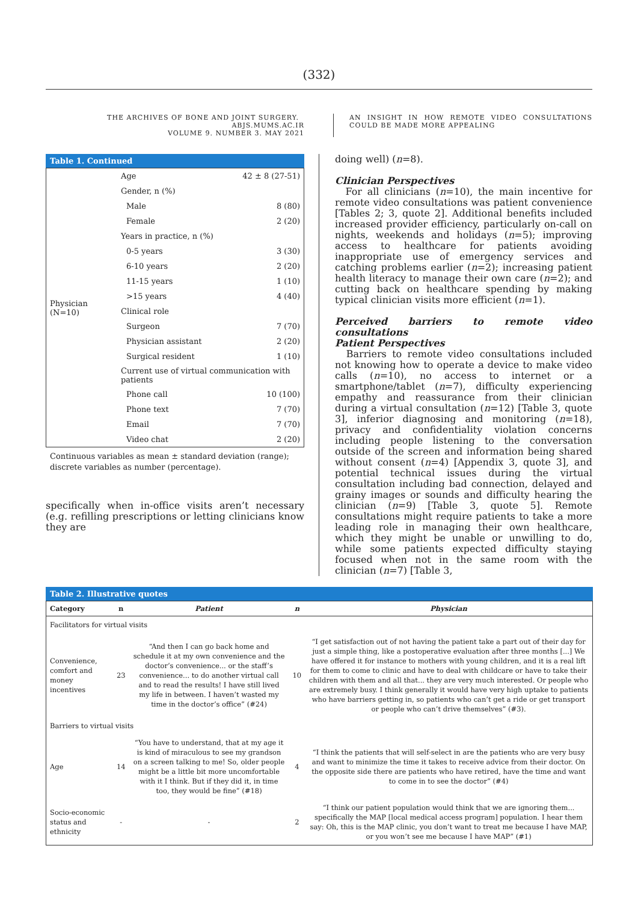(332)
THE ARCHIVES OF BONE AND JOINT SURGERY. ABJS.MUMS.AC.IR
VOLUME 9. NUMBER 3. MAY 2021
AN INSIGHT IN HOW REMOTE VIDEO CONSULTATIONS COULD BE MADE MORE APPEALING
Table 1. Continued
| Physician (N=10) | Age | 42 ± 8 (27-51) |
| | Gender, n (%) | |
| | Male | 8 (80) |
| | Female | 2 (20) |
| | Years in practice, n (%) | |
| | 0-5 years | 3 (30) |
| | 6-10 years | 2 (20) |
| | 11-15 years | 1 (10) |
| | >15 years | 4 (40) |
| | Clinical role | |
| | Surgeon | 7 (70) |
| | Physician assistant | 2 (20) |
| | Surgical resident | 1 (10) |
| | Current use of virtual communication with patients | |
| | Phone call | 10 (100) |
| | Phone text | 7 (70) |
| | Email | 7 (70) |
| | Video chat | 2 (20) |
Continuous variables as mean ± standard deviation (range); discrete variables as number (percentage).
specifically when in-office visits aren’t necessary (e.g. refilling prescriptions or letting clinicians know they are
doing well) (n=8).
Clinician Perspectives
For all clinicians (n=10), the main incentive for remote video consultations was patient convenience [Tables 2; 3, quote 2]. Additional benefits included increased provider efficiency, particularly on-call on nights, weekends and holidays (n=5); improving access to healthcare for patients avoiding inappropriate use of emergency services and catching problems earlier (n=2); increasing patient health literacy to manage their own care (n=2); and cutting back on healthcare spending by making typical clinician visits more efficient (n=1).
Perceived barriers to remote video consultations
Patient Perspectives
Barriers to remote video consultations included not knowing how to operate a device to make video calls (n=10), no access to internet or a smartphone/tablet (n=7), difficulty experiencing empathy and reassurance from their clinician during a virtual consultation (n=12) [Table 3, quote 3], inferior diagnosing and monitoring (n=18), privacy and confidentiality violation concerns including people listening to the conversation outside of the screen and information being shared without consent (n=4) [Appendix 3, quote 3], and potential technical issues during the virtual consultation including bad connection, delayed and grainy images or sounds and difficulty hearing the clinician (n=9) [Table 3, quote 5]. Remote consultations might require patients to take a more leading role in managing their own healthcare, which they might be unable or unwilling to do, while some patients expected difficulty staying focused when not in the same room with the clinician (n=7) [Table 3,
Table 2. Illustrative quotes
| Category | n | Patient | n | Physician |
| --- | --- | --- | --- | --- |
| Facilitators for virtual visits | | | | |
| Convenience, comfort and money incentives | 23 | “And then I can go back home and schedule it at my own convenience and the doctor’s convenience... or the staff’s convenience... to do another virtual call and to read the results! I have still lived my life in between. I haven’t wasted my time in the doctor’s office” (#24) | 10 | “I get satisfaction out of not having the patient take a part out of their day for just a simple thing, like a postoperative evaluation after three months [...] We have offered it for instance to mothers with young children, and it is a real lift for them to come to clinic and have to deal with childcare or have to take their children with them and all that... they are very much interested. Or people who are extremely busy. I think generally it would have very high uptake to patients who have barriers getting in, so patients who can’t get a ride or get transport or people who can’t drive themselves” (#3). |
| Barriers to virtual visits | | | | |
| Age | 14 | “You have to understand, that at my age it is kind of miraculous to see my grandson on a screen talking to me! So, older people might be a little bit more uncomfortable with it I think. But if they did it, in time too, they would be fine” (#18) | 4 | “I think the patients that will self-select in are the patients who are very busy and want to minimize the time it takes to receive advice from their doctor. On the opposite side there are patients who have retired, have the time and want to come in to see the doctor” (#4) |
| Socio-economic status and ethnicity | - | - | 2 | “I think our patient population would think that we are ignoring them... specifically the MAP [local medical access program] population. I hear them say: Oh, this is the MAP clinic, you don’t want to treat me because I have MAP, or you won’t see me because I have MAP” (#1) |